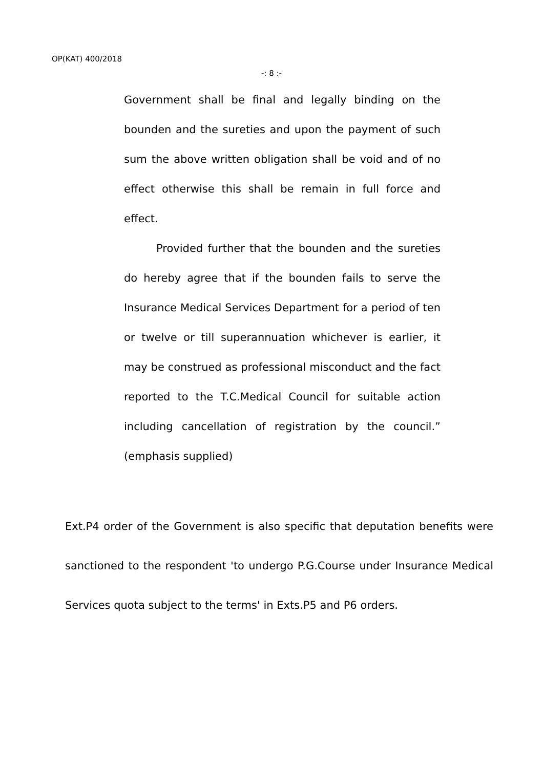OP(KAT) 400/2018
-: 8 :-
Government shall be final and legally binding on the bounden and the sureties and upon the payment of such sum the above written obligation shall be void and of no effect otherwise this shall be remain in full force and effect.
Provided further that the bounden and the sureties do hereby agree that if the bounden fails to serve the Insurance Medical Services Department for a period of ten or twelve or till superannuation whichever is earlier, it may be construed as professional misconduct and the fact reported to the T.C.Medical Council for suitable action including cancellation of registration by the council.” (emphasis supplied)
Ext.P4 order of the Government is also specific that deputation benefits were sanctioned to the respondent 'to undergo P.G.Course under Insurance Medical Services quota subject to the terms' in Exts.P5 and P6 orders.